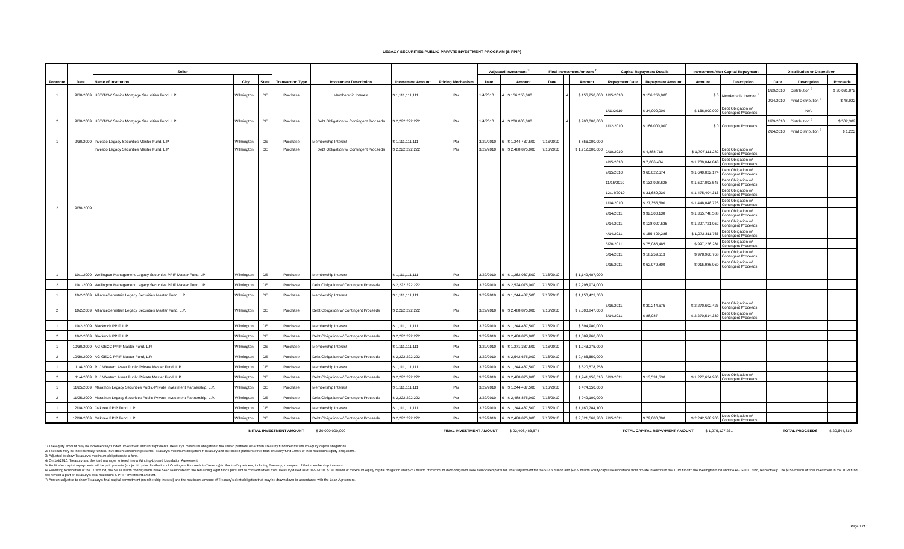LEGACY SECURITIES PUBLIC-PRIVATE INVESTMENT PROGRAM (S-PPIP)
| Footnote | Date | Seller | | | Transaction Type | Investment Description | Investment Amount | Pricing Mechanism | Adjusted Investment <sup>3</sup> | | | Final Investment Amount <sup>7</sup> | | | Capital Repayment Details | | Investment After Capital Repayment | | Distribution or Disposition | | |
| --- | --- | --- | --- | --- | --- | --- | --- | --- | --- | --- | --- | --- | --- | --- | --- | --- | --- | --- | --- | --- | --- |
| | | Name of Institution | City | State | | | | | Date | | Amount | Date | | Amount | Repayment Date | Repayment Amount | Amount | Description | Date | Description | Proceeds |
| 1 | 9/30/2009 | UST/TCW Senior Mortgage Securities Fund, L.P. | Wilmington | DE | Purchase | Membership Interest | $ 1,111,111,111 | Par | 1/4/2010 | 4 | $ 156,250,000 | | 4 | $ 156,250,000 | 1/15/2010 | $ 156,250,000 | $ 0 | Membership Interest <sup>5</sup> | 1/29/2010 | Distribution <sup>5</sup> | $ 20,091,872 |
| | | | | | | | | | | | | | | | | | | | 2/24/2010 | Final Distribution <sup>5</sup> | $ 48,922 |
| 2 | 9/30/2009 | UST/TCW Senior Mortgage Securities Fund, L.P. | Wilmington | DE | Purchase | Debt Obligation w/ Contingent Proceeds | $ 2,222,222,222 | Par | 1/4/2010 | 4 | $ 200,000,000 | | 4 | $ 200,000,000 | 1/11/2010 | $ 34,000,000 | $ 166,000,000 | Debt Obligation w/ Contingent Proceeds | | N/A | |
| | | | | | | | | | | | | | | | 1/12/2010 | $ 166,000,000 | $ 0 | Contingent Proceeds | 1/29/2010 | Distribution <sup>5</sup> | $ 502,302 |
| | | | | | | | | | | | | | | | | | | | 2/24/2010 | Final Distribution <sup>5</sup> | $ 1,223 |
| 1 | 9/30/2009 | Invesco Legacy Securities Master Fund, L.P. | Wilmington | DE | Purchase | Membership Interest | $ 1,111,111,111 | Par | 3/22/2010 | 6 | $ 1,244,437,500 | 7/16/2010 | | $ 856,000,000 | | | | | | | |
| 2 | 9/30/2009 | Invesco Legacy Securities Master Fund, L.P. | Wilmington | DE | Purchase | Debt Obligation w/ Contingent Proceeds | $ 2,222,222,222 | Par | 3/22/2010 | 6 | $ 2,488,875,000 | 7/16/2010 | | $ 1,712,000,000 | 2/18/2010 | $ 4,888,718 | $ 1,707,111,282 | Debt Obligation w/ Contingent Proceeds | | | |
| | | | | | | | | | | | | | | | 4/15/2010 | $ 7,066,434 | $ 1,700,044,848 | Debt Obligation w/ Contingent Proceeds | | | |
| | | | | | | | | | | | | | | | 9/15/2010 | $ 60,022,674 | $ 1,640,022,174 | Debt Obligation w/ Contingent Proceeds | | | |
| | | | | | | | | | | | | | | | 11/15/2010 | $ 132,928,628 | $ 1,507,093,546 | Debt Obligation w/ Contingent Proceeds | | | |
| | | | | | | | | | | | | | | | 12/14/2010 | $ 31,689,230 | $ 1,475,404,316 | Debt Obligation w/ Contingent Proceeds | | | |
| | | | | | | | | | | | | | | | 1/14/2010 | $ 27,355,590 | $ 1,448,048,726 | Debt Obligation w/ Contingent Proceeds | | | |
| | | | | | | | | | | | | | | | 2/14/2011 | $ 92,300,138 | $ 1,355,748,588 | Debt Obligation w/ Contingent Proceeds | | | |
| | | | | | | | | | | | | | | | 3/14/2011 | $ 128,027,536 | $ 1,227,721,052 | Debt Obligation w/ Contingent Proceeds | | | |
| | | | | | | | | | | | | | | | 4/14/2011 | $ 155,409,286 | $ 1,072,311,766 | Debt Obligation w/ Contingent Proceeds | | | |
| | | | | | | | | | | | | | | | 5/20/2011 | $ 75,085,485 | $ 997,226,281 | Debt Obligation w/ Contingent Proceeds | | | |
| | | | | | | | | | | | | | | | 6/14/2011 | $ 18,259,513 | $ 978,966,768 | Debt Obligation w/ Contingent Proceeds | | | |
| | | | | | | | | | | | | | | | 7/15/2011 | $ 62,979,809 | $ 915,986,960 | Debt Obligation w/ Contingent Proceeds | | | |
| 1 | 10/1/2009 | Wellington Management Legacy Securities PPIF Master Fund, LP | Wilmington | DE | Purchase | Membership Interest | $ 1,111,111,111 | Par | 3/22/2010 | 6 | $ 1,262,037,500 | 7/16/2010 | | $ 1,149,487,000 | | | | | | | |
| 2 | 10/1/2009 | Wellington Management Legacy Securities PPIF Master Fund, LP | Wilmington | DE | Purchase | Debt Obligation w/ Contingent Proceeds | $ 2,222,222,222 | Par | 3/22/2010 | 6 | $ 2,524,075,000 | 7/16/2010 | | $ 2,298,974,000 | | | | | | | |
| 1 | 10/2/2009 | AllianceBernstein Legacy Securities Master Fund, L.P. | Wilmington | DE | Purchase | Membership Interest | $ 1,111,111,111 | Par | 3/22/2010 | 6 | $ 1,244,437,500 | 7/16/2010 | | $ 1,150,423,500 | | | | | | | |
| 2 | 10/2/2009 | AllianceBernstein Legacy Securities Master Fund, L.P. | Wilmington | DE | Purchase | Debt Obligation w/ Contingent Proceeds | $ 2,222,222,222 | Par | 3/22/2010 | 6 | $ 2,488,875,000 | 7/16/2010 | | $ 2,300,847,000 | 5/16/2011 | $ 30,244,575 | $ 2,270,602,425 | Debt Obligation w/ Contingent Proceeds | | | |
| | | | | | | | | | | | | | | | 6/14/2011 | $ 88,087 | $ 2,270,514,339 | Debt Obligation w/ Contingent Proceeds | | | |
| 1 | 10/2/2009 | Blackrock PPIF, L.P. | Wilmington | DE | Purchase | Membership Interest | $ 1,111,111,111 | Par | 3/22/2010 | 6 | $ 1,244,437,500 | 7/16/2010 | | $ 694,980,000 | | | | | | | |
| 2 | 10/2/2009 | Blackrock PPIF, L.P. | Wilmington | DE | Purchase | Debt Obligation w/ Contingent Proceeds | $ 2,222,222,222 | Par | 3/22/2010 | 6 | $ 2,488,875,000 | 7/16/2010 | | $ 1,389,960,000 | | | | | | | |
| 1 | 10/30/2009 | AG GECC PPIF Master Fund, L.P. | Wilmington | DE | Purchase | Membership Interest | $ 1,111,111,111 | Par | 3/22/2010 | 6 | $ 1,271,337,500 | 7/16/2010 | | $ 1,243,275,000 | | | | | | | |
| 2 | 10/30/2009 | AG GECC PPIF Master Fund, L.P. | Wilmington | DE | Purchase | Debt Obligation w/ Contingent Proceeds | $ 2,222,222,222 | Par | 3/22/2010 | 6 | $ 2,542,675,000 | 7/16/2010 | | $ 2,486,550,000 | | | | | | | |
| 1 | 11/4/2009 | RLJ Western Asset Public/Private Master Fund, L.P. | Wilmington | DE | Purchase | Membership Interest | $ 1,111,111,111 | Par | 3/22/2010 | 6 | $ 1,244,437,500 | 7/16/2010 | | $ 620,578,258 | | | | | | | |
| 2 | 11/4/2009 | RLJ Western Asset Public/Private Master Fund, L.P. | Wilmington | DE | Purchase | Debt Obligation w/ Contingent Proceeds | $ 2,222,222,222 | Par | 3/22/2010 | 6 | $ 2,488,875,000 | 7/16/2010 | | $ 1,241,156,516 | 5/13/2011 | $ 13,531,530 | $ 1,227,624,986 | Debt Obligation w/ Contingent Proceeds | | | |
| 1 | 11/25/2009 | Marathon Legacy Securities Public-Private Investment Partnership, L.P. | Wilmington | DE | Purchase | Membership Interest | $ 1,111,111,111 | Par | 3/22/2010 | 6 | $ 1,244,437,500 | 7/16/2010 | | $ 474,550,000 | | | | | | | |
| 2 | 11/25/2009 | Marathon Legacy Securities Public-Private Investment Partnership, L.P. | Wilmington | DE | Purchase | Debt Obligation w/ Contingent Proceeds | $ 2,222,222,222 | Par | 3/22/2010 | 6 | $ 2,488,875,000 | 7/16/2010 | | $ 949,100,000 | | | | | | | |
| 1 | 12/18/2009 | Oaktree PPIP Fund, L.P. | Wilmington | DE | Purchase | Membership Interest | $ 1,111,111,111 | Par | 3/22/2010 | 6 | $ 1,244,437,500 | 7/16/2010 | | $ 1,160,784,100 | | | | | | | |
| 2 | 12/18/2009 | Oaktree PPIP Fund, L.P. | Wilmington | DE | Purchase | Debt Obligation w/ Contingent Proceeds | $ 2,222,222,222 | Par | 3/22/2010 | 6 | $ 2,488,875,000 | 7/16/2010 | | $ 2,321,568,200 | 7/15/2011 | $ 79,000,000 | $ 2,242,568,200 | Debt Obligation w/ Contingent Proceeds | | | |
INITIAL INVESTMENT AMOUNT $ 30,000,000,000
FINAL INVESTMENT AMOUNT $ 22,406,483,574
TOTAL CAPITAL REPAYMENT AMOUNT $ 1,275,127,231
TOTAL PROCEEDS $ 20,644,319
1/ The equity amount may be incrementally funded. Investment amount represents Treasury's maximum obligation if the limited partners other than Treasury fund their maximum equity capital obligations.
2/ The loan may be incrementally funded. Investment amount represents Treasury's maximum obligation if Treasury and the limited partners other than Treasury fund 100% of their maximum equity obligations.
3/ Adjusted to show Treasury's maximum obligations to a fund.
4/ On 1/4/2010, Treasury and the fund manager entered into a Winding-Up and Liquidation Agreement.
5/ Profit after capital repayments will be paid pro rata (subject to prior distribution of Contingent Proceeds to Treasury) to the fund's partners, including Treasury, in respect of their membership interests.
6/ Following termination of the TCW fund, the $3.33 billion of obligations have been reallocated to the remaining eight funds pursuant to consent letters from Treasury dated as of 3/22/2010. $133 million of maximum equity capital obligation and $267 million of maximum debt obligation were reallocated per fund, after adjustment for the $17.6 million and $26.9 million equity capital reallocations from private investors in the TCW fund to the Wellington fund and the AG GECC fund, respectively. The $356 million of final investment in the TCW fund will remain a part of Treasury's total maximum S-PPIP investment amount.
7/ Amount adjusted to show Treasury's final capital commitment (membership interest) and the maximum amount of Treasury's debt obligation that may be drawn down in accordance with the Loan Agreement.
Page 1 of 1